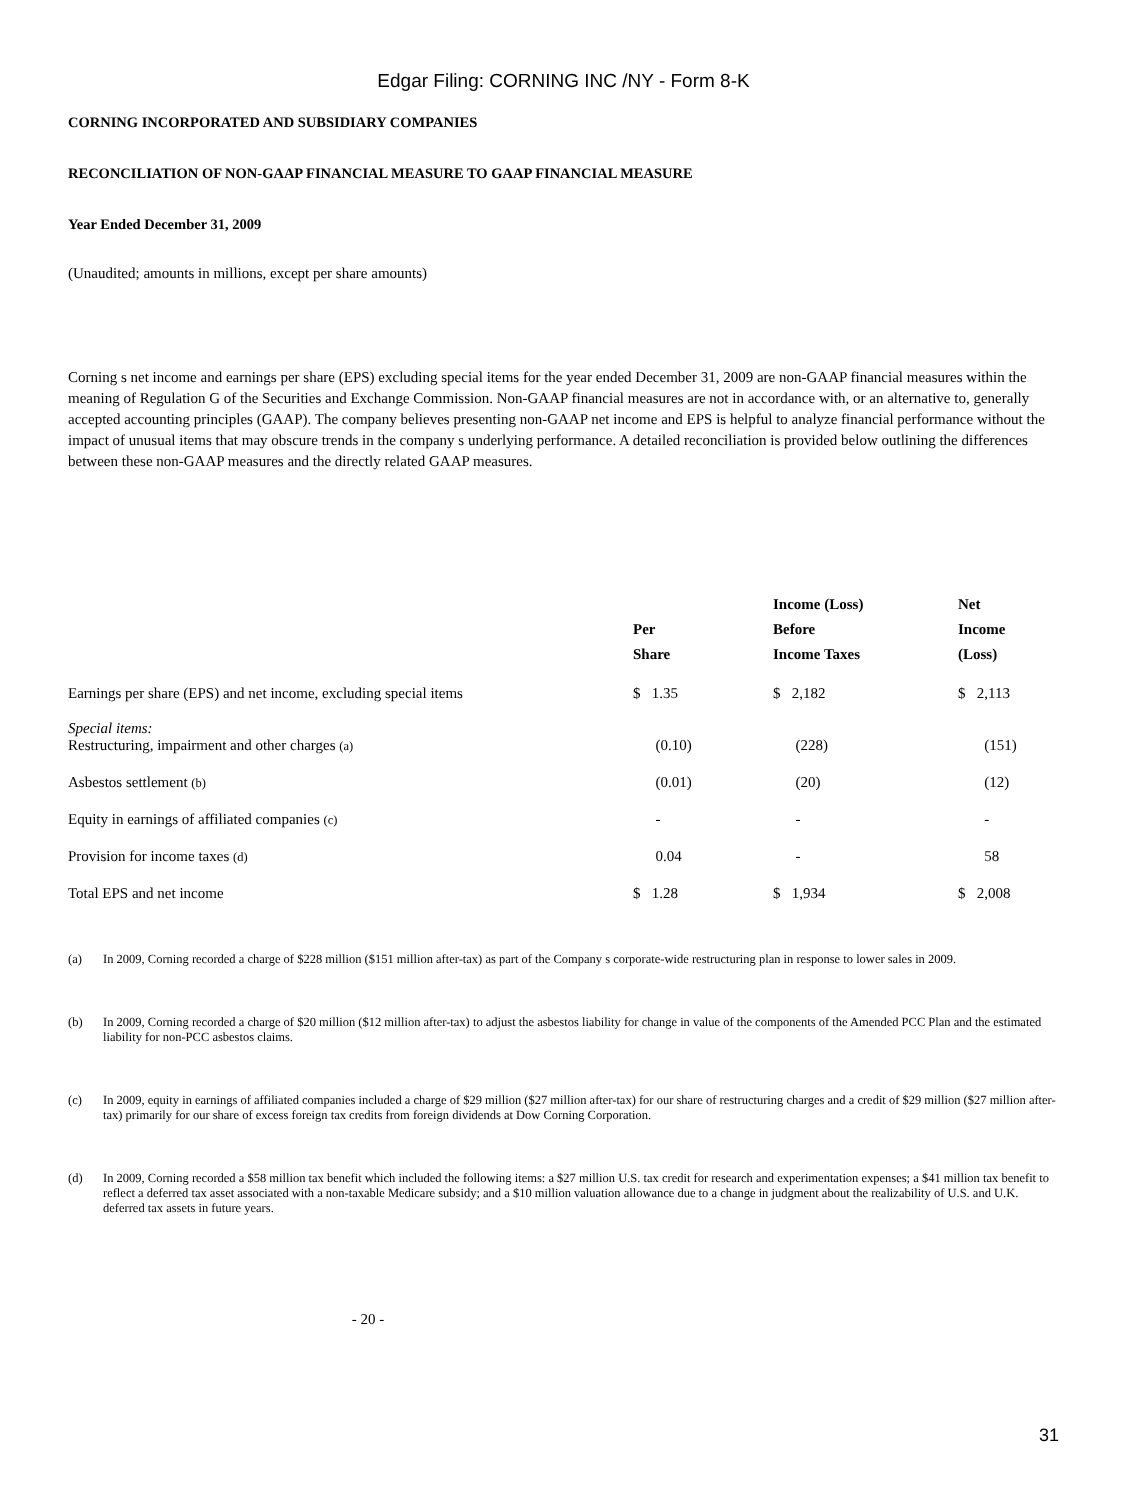Edgar Filing: CORNING INC /NY - Form 8-K
CORNING INCORPORATED AND SUBSIDIARY COMPANIES
RECONCILIATION OF NON-GAAP FINANCIAL MEASURE TO GAAP FINANCIAL MEASURE
Year Ended December 31, 2009
(Unaudited; amounts in millions, except per share amounts)
Corning s net income and earnings per share (EPS) excluding special items for the year ended December 31, 2009 are non-GAAP financial measures within the meaning of Regulation G of the Securities and Exchange Commission. Non-GAAP financial measures are not in accordance with, or an alternative to, generally accepted accounting principles (GAAP). The company believes presenting non-GAAP net income and EPS is helpful to analyze financial performance without the impact of unusual items that may obscure trends in the company s underlying performance. A detailed reconciliation is provided below outlining the differences between these non-GAAP measures and the directly related GAAP measures.
| | Per Share | Income (Loss) Before Income Taxes | Net Income (Loss) |
| --- | --- | --- | --- |
| Earnings per share (EPS) and net income, excluding special items | $ 1.35 | $ 2,182 | $ 2,113 |
| Special items: Restructuring, impairment and other charges (a) | (0.10) | (228) | (151) |
| Asbestos settlement (b) | (0.01) | (20) | (12) |
| Equity in earnings of affiliated companies (c) | - | - | - |
| Provision for income taxes (d) | 0.04 | - | 58 |
| Total EPS and net income | $ 1.28 | $ 1,934 | $ 2,008 |
(a) In 2009, Corning recorded a charge of $228 million ($151 million after-tax) as part of the Company s corporate-wide restructuring plan in response to lower sales in 2009.
(b) In 2009, Corning recorded a charge of $20 million ($12 million after-tax) to adjust the asbestos liability for change in value of the components of the Amended PCC Plan and the estimated liability for non-PCC asbestos claims.
(c) In 2009, equity in earnings of affiliated companies included a charge of $29 million ($27 million after-tax) for our share of restructuring charges and a credit of $29 million ($27 million after-tax) primarily for our share of excess foreign tax credits from foreign dividends at Dow Corning Corporation.
(d) In 2009, Corning recorded a $58 million tax benefit which included the following items: a $27 million U.S. tax credit for research and experimentation expenses; a $41 million tax benefit to reflect a deferred tax asset associated with a non-taxable Medicare subsidy; and a $10 million valuation allowance due to a change in judgment about the realizability of U.S. and U.K. deferred tax assets in future years.
- 20 -
31